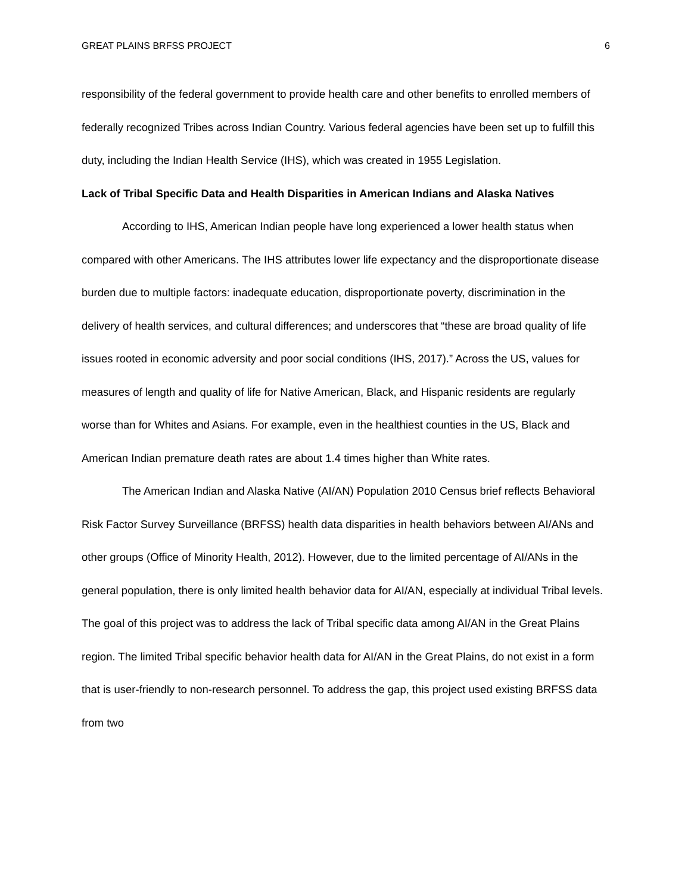GREAT PLAINS BRFSS PROJECT 6
responsibility of the federal government to provide health care and other benefits to enrolled members of federally recognized Tribes across Indian Country. Various federal agencies have been set up to fulfill this duty, including the Indian Health Service (IHS), which was created in 1955 Legislation.
Lack of Tribal Specific Data and Health Disparities in American Indians and Alaska Natives
According to IHS, American Indian people have long experienced a lower health status when compared with other Americans. The IHS attributes lower life expectancy and the disproportionate disease burden due to multiple factors: inadequate education, disproportionate poverty, discrimination in the delivery of health services, and cultural differences; and underscores that “these are broad quality of life issues rooted in economic adversity and poor social conditions (IHS, 2017).” Across the US, values for measures of length and quality of life for Native American, Black, and Hispanic residents are regularly worse than for Whites and Asians. For example, even in the healthiest counties in the US, Black and American Indian premature death rates are about 1.4 times higher than White rates.
The American Indian and Alaska Native (AI/AN) Population 2010 Census brief reflects Behavioral Risk Factor Survey Surveillance (BRFSS) health data disparities in health behaviors between AI/ANs and other groups (Office of Minority Health, 2012). However, due to the limited percentage of AI/ANs in the general population, there is only limited health behavior data for AI/AN, especially at individual Tribal levels. The goal of this project was to address the lack of Tribal specific data among AI/AN in the Great Plains region. The limited Tribal specific behavior health data for AI/AN in the Great Plains, do not exist in a form that is user-friendly to non-research personnel. To address the gap, this project used existing BRFSS data from two